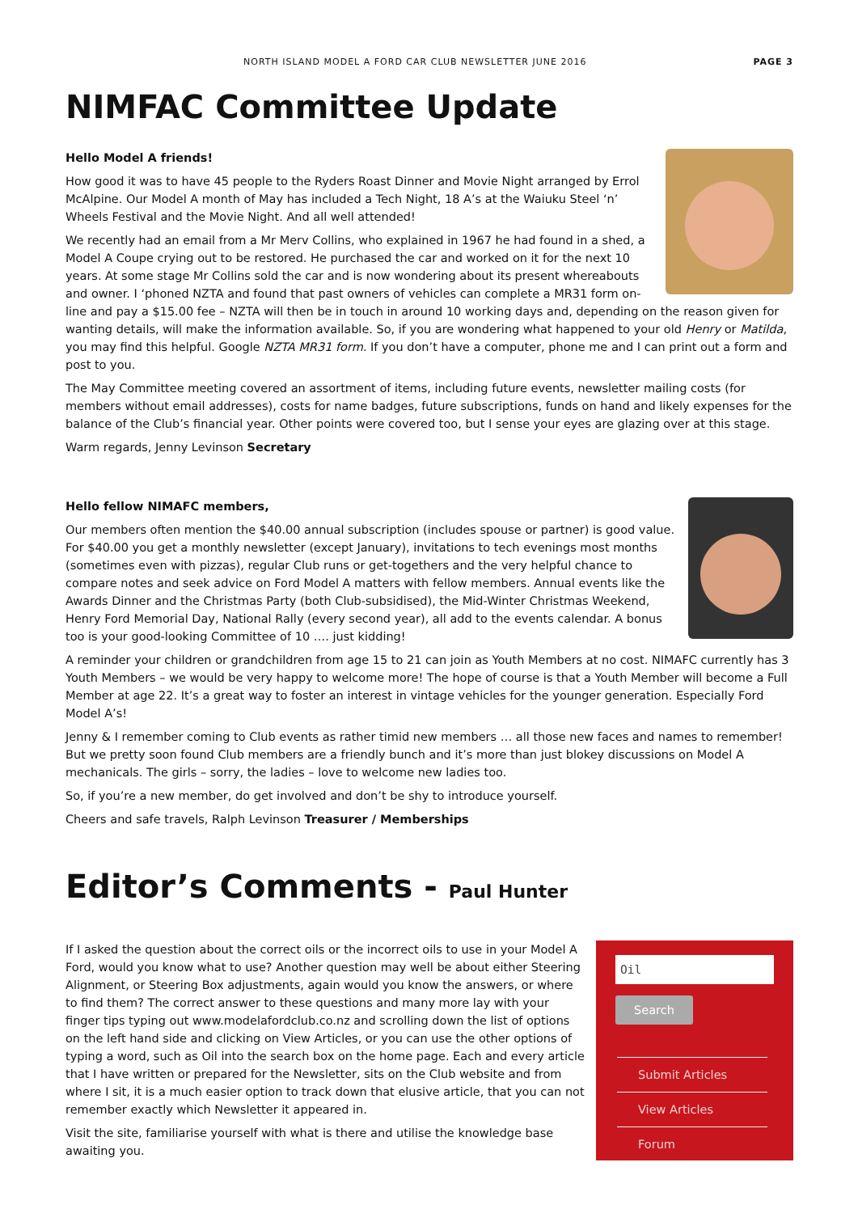NORTH ISLAND MODEL A FORD CAR CLUB NEWSLETTER JUNE 2016 PAGE 3
NIMFAC Committee Update
Hello Model A friends!
How good it was to have 45 people to the Ryders Roast Dinner and Movie Night arranged by Errol McAlpine. Our Model A month of May has included a Tech Night, 18 A’s at the Waiuku Steel ‘n’ Wheels Festival and the Movie Night. And all well attended!
We recently had an email from a Mr Merv Collins, who explained in 1967 he had found in a shed, a Model A Coupe crying out to be restored. He purchased the car and worked on it for the next 10 years. At some stage Mr Collins sold the car and is now wondering about its present whereabouts and owner. I ‘phoned NZTA and found that past owners of vehicles can complete a MR31 form on-line and pay a $15.00 fee – NZTA will then be in touch in around 10 working days and, depending on the reason given for wanting details, will make the information available. So, if you are wondering what happened to your old Henry or Matilda, you may find this helpful. Google NZTA MR31 form. If you don’t have a computer, phone me and I can print out a form and post to you.
The May Committee meeting covered an assortment of items, including future events, newsletter mailing costs (for members without email addresses), costs for name badges, future subscriptions, funds on hand and likely expenses for the balance of the Club’s financial year. Other points were covered too, but I sense your eyes are glazing over at this stage.
Warm regards, Jenny Levinson Secretary
Hello fellow NIMAFC members,
Our members often mention the $40.00 annual subscription (includes spouse or partner) is good value. For $40.00 you get a monthly newsletter (except January), invitations to tech evenings most months (sometimes even with pizzas), regular Club runs or get-togethers and the very helpful chance to compare notes and seek advice on Ford Model A matters with fellow members. Annual events like the Awards Dinner and the Christmas Party (both Club-subsidised), the Mid-Winter Christmas Weekend, Henry Ford Memorial Day, National Rally (every second year), all add to the events calendar. A bonus too is your good-looking Committee of 10 …. just kidding!
A reminder your children or grandchildren from age 15 to 21 can join as Youth Members at no cost. NIMAFC currently has 3 Youth Members – we would be very happy to welcome more! The hope of course is that a Youth Member will become a Full Member at age 22. It’s a great way to foster an interest in vintage vehicles for the younger generation. Especially Ford Model A’s!
Jenny & I remember coming to Club events as rather timid new members … all those new faces and names to remember! But we pretty soon found Club members are a friendly bunch and it’s more than just blokey discussions on Model A mechanicals. The girls – sorry, the ladies – love to welcome new ladies too.
So, if you’re a new member, do get involved and don’t be shy to introduce yourself.
Cheers and safe travels, Ralph Levinson Treasurer / Memberships
Editor’s Comments - Paul Hunter
Oil
Search
Submit Articles
View Articles
Forum
If I asked the question about the correct oils or the incorrect oils to use in your Model A Ford, would you know what to use? Another question may well be about either Steering Alignment, or Steering Box adjustments, again would you know the answers, or where to find them? The correct answer to these questions and many more lay with your finger tips typing out www.modelafordclub.co.nz and scrolling down the list of options on the left hand side and clicking on View Articles, or you can use the other options of typing a word, such as Oil into the search box on the home page. Each and every article that I have written or prepared for the Newsletter, sits on the Club website and from where I sit, it is a much easier option to track down that elusive article, that you can not remember exactly which Newsletter it appeared in.
Visit the site, familiarise yourself with what is there and utilise the knowledge base awaiting you.